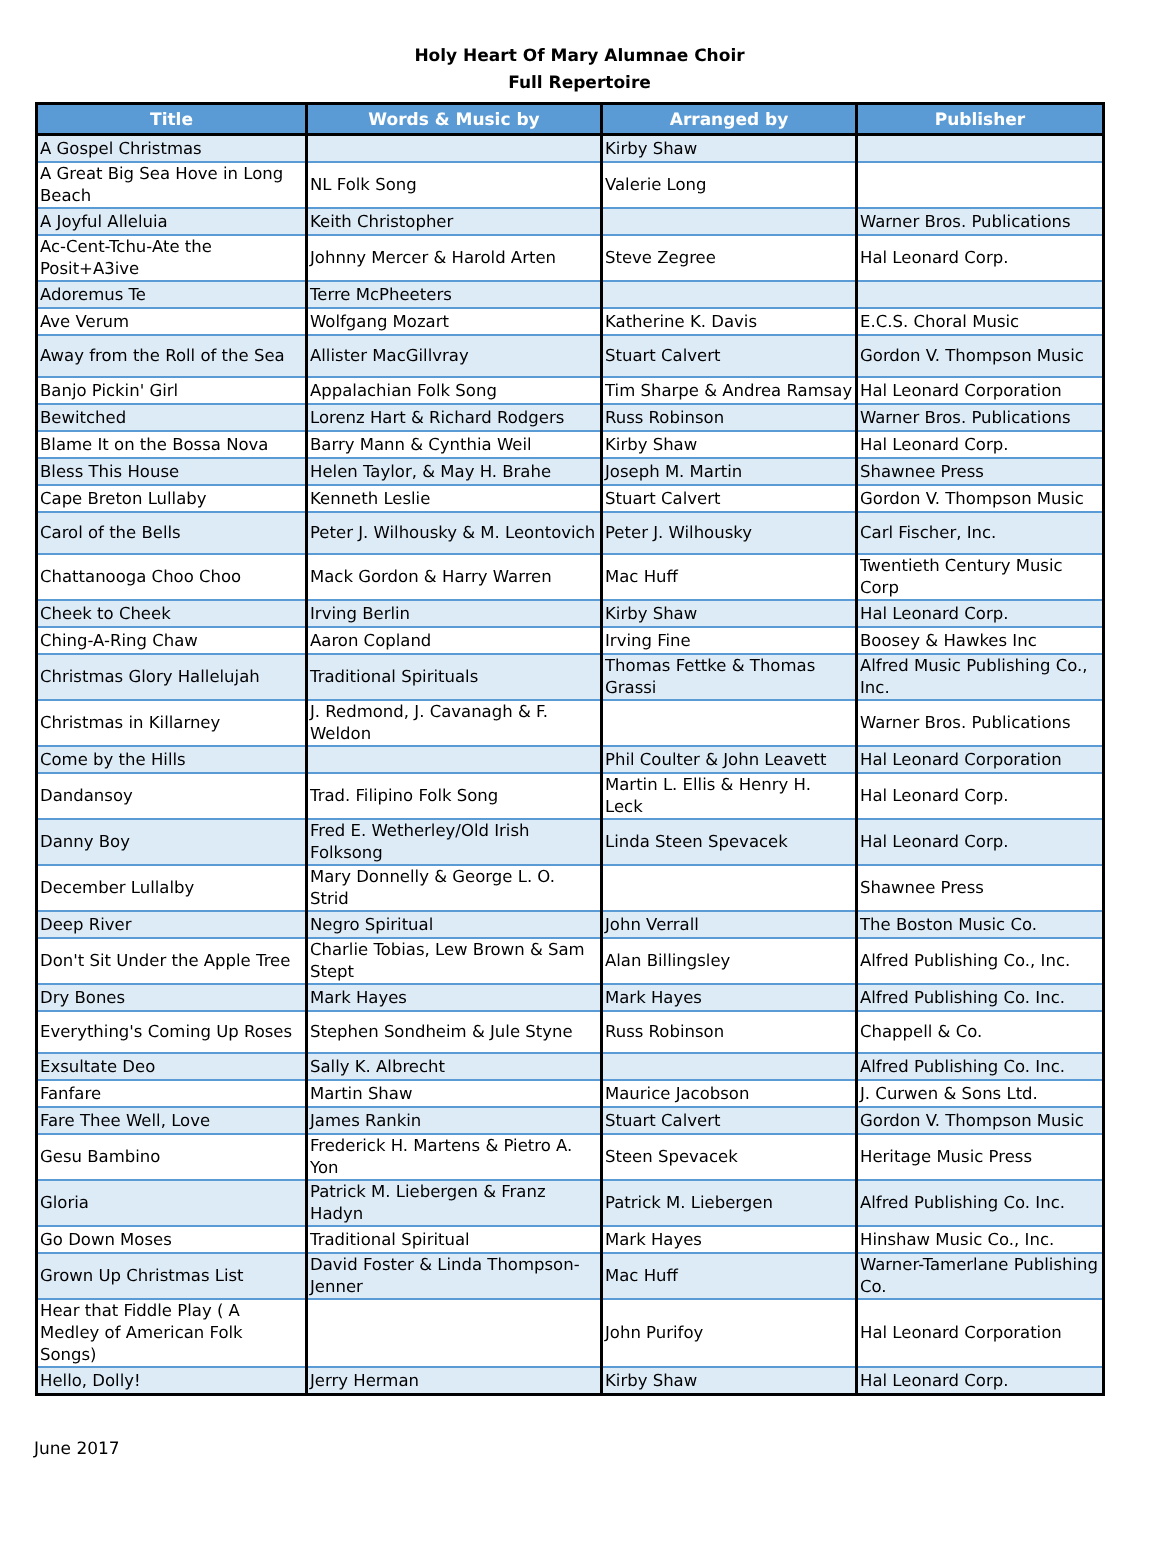Holy Heart Of Mary Alumnae Choir
Full Repertoire
| Title | Words & Music by | Arranged by | Publisher |
| --- | --- | --- | --- |
| A Gospel Christmas | | Kirby Shaw | |
| A Great Big Sea Hove in Long Beach | NL Folk Song | Valerie Long | |
| A Joyful Alleluia | Keith Christopher | | Warner Bros. Publications |
| Ac-Cent-Tchu-Ate the Posit+A3ive | Johnny Mercer & Harold Arten | Steve Zegree | Hal Leonard Corp. |
| Adoremus Te | Terre McPheeters | | |
| Ave Verum | Wolfgang Mozart | Katherine K. Davis | E.C.S. Choral Music |
| Away from the Roll of the Sea | Allister MacGillvray | Stuart Calvert | Gordon V. Thompson Music |
| Banjo Pickin' Girl | Appalachian Folk Song | Tim Sharpe & Andrea Ramsay | Hal Leonard Corporation |
| Bewitched | Lorenz Hart & Richard Rodgers | Russ Robinson | Warner Bros. Publications |
| Blame It on the Bossa Nova | Barry Mann & Cynthia Weil | Kirby Shaw | Hal Leonard Corp. |
| Bless This House | Helen Taylor, & May H. Brahe | Joseph M. Martin | Shawnee Press |
| Cape Breton Lullaby | Kenneth Leslie | Stuart Calvert | Gordon V. Thompson Music |
| Carol of the Bells | Peter J. Wilhousky & M. Leontovich | Peter J. Wilhousky | Carl Fischer, Inc. |
| Chattanooga Choo Choo | Mack Gordon & Harry Warren | Mac Huff | Twentieth Century Music Corp |
| Cheek to Cheek | Irving Berlin | Kirby Shaw | Hal Leonard Corp. |
| Ching-A-Ring Chaw | Aaron Copland | Irving Fine | Boosey & Hawkes Inc |
| Christmas Glory Hallelujah | Traditional Spirituals | Thomas Fettke & Thomas Grassi | Alfred Music Publishing Co., Inc. |
| Christmas in Killarney | J. Redmond, J. Cavanagh & F. Weldon | | Warner Bros. Publications |
| Come by the Hills | | Phil Coulter & John Leavett | Hal Leonard Corporation |
| Dandansoy | Trad. Filipino Folk Song | Martin L. Ellis & Henry H. Leck | Hal Leonard Corp. |
| Danny Boy | Fred E. Wetherley/Old Irish Folksong | Linda Steen Spevacek | Hal Leonard Corp. |
| December Lullalby | Mary Donnelly & George L. O. Strid | | Shawnee Press |
| Deep River | Negro Spiritual | John Verrall | The Boston Music Co. |
| Don't Sit Under the Apple Tree | Charlie Tobias, Lew Brown & Sam Stept | Alan Billingsley | Alfred Publishing Co., Inc. |
| Dry Bones | Mark Hayes | Mark Hayes | Alfred Publishing Co. Inc. |
| Everything's Coming Up Roses | Stephen Sondheim & Jule Styne | Russ Robinson | Chappell & Co. |
| Exsultate Deo | Sally K. Albrecht | | Alfred Publishing Co. Inc. |
| Fanfare | Martin Shaw | Maurice Jacobson | J. Curwen & Sons Ltd. |
| Fare Thee Well, Love | James Rankin | Stuart Calvert | Gordon V. Thompson Music |
| Gesu Bambino | Frederick H. Martens & Pietro A. Yon | Steen Spevacek | Heritage Music Press |
| Gloria | Patrick M. Liebergen & Franz Hadyn | Patrick M. Liebergen | Alfred Publishing Co. Inc. |
| Go Down Moses | Traditional Spiritual | Mark Hayes | Hinshaw Music Co., Inc. |
| Grown Up Christmas List | David Foster & Linda Thompson-Jenner | Mac Huff | Warner-Tamerlane Publishing Co. |
| Hear that Fiddle Play ( A Medley of American Folk Songs) | | John Purifoy | Hal Leonard Corporation |
| Hello, Dolly! | Jerry Herman | Kirby Shaw | Hal Leonard Corp. |
June 2017